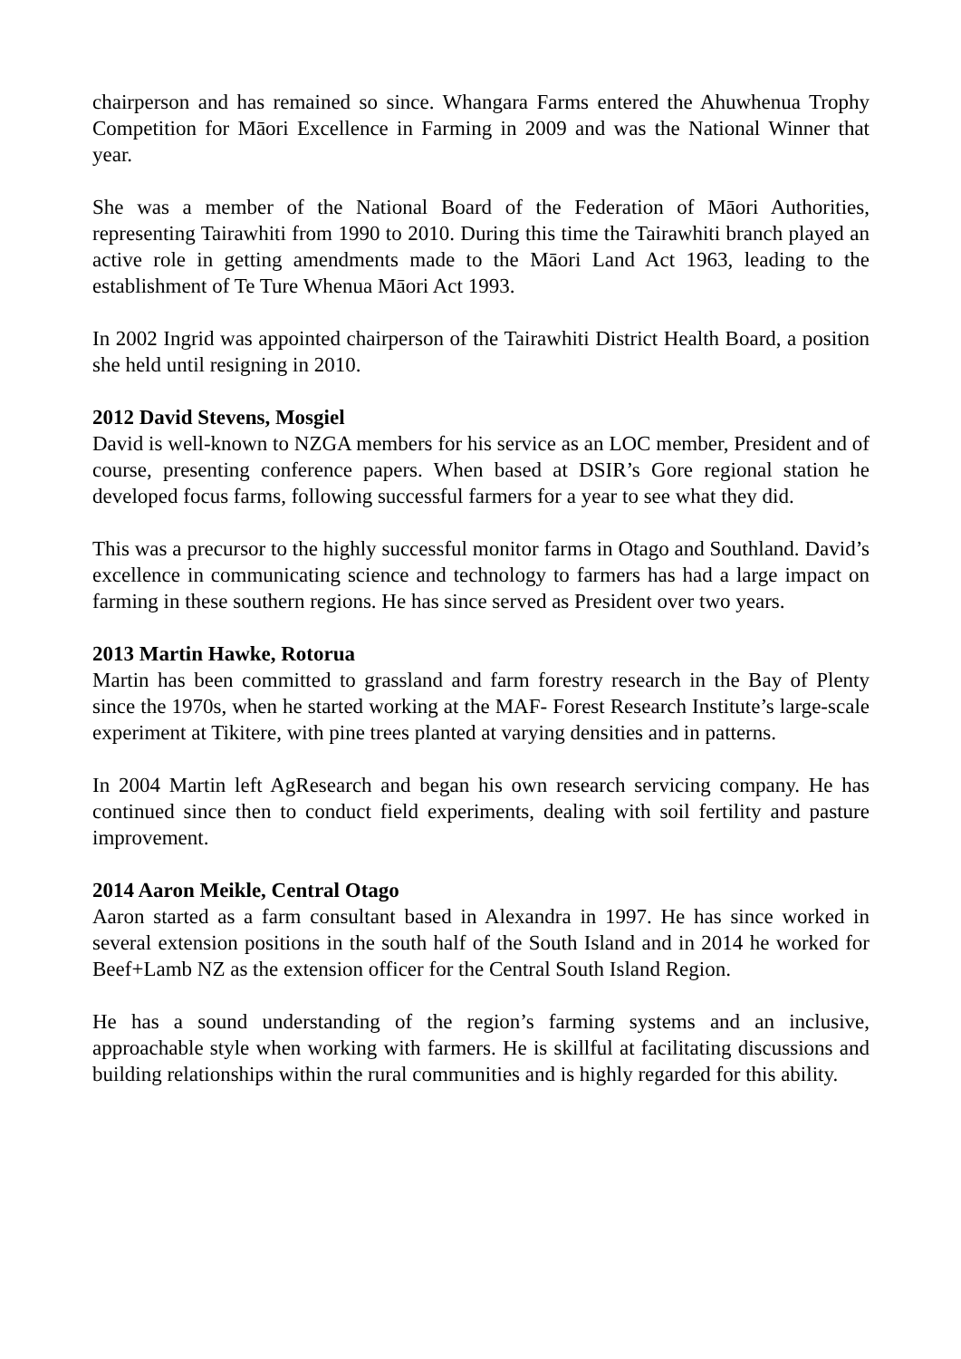chairperson and has remained so since. Whangara Farms entered the Ahuwhenua Trophy Competition for Māori Excellence in Farming in 2009 and was the National Winner that year.
She was a member of the National Board of the Federation of Māori Authorities, representing Tairawhiti from 1990 to 2010. During this time the Tairawhiti branch played an active role in getting amendments made to the Māori Land Act 1963, leading to the establishment of Te Ture Whenua Māori Act 1993.
In 2002 Ingrid was appointed chairperson of the Tairawhiti District Health Board, a position she held until resigning in 2010.
2012 David Stevens, Mosgiel
David is well-known to NZGA members for his service as an LOC member, President and of course, presenting conference papers. When based at DSIR’s Gore regional station he developed focus farms, following successful farmers for a year to see what they did.
This was a precursor to the highly successful monitor farms in Otago and Southland. David’s excellence in communicating science and technology to farmers has had a large impact on farming in these southern regions. He has since served as President over two years.
2013 Martin Hawke, Rotorua
Martin has been committed to grassland and farm forestry research in the Bay of Plenty since the 1970s, when he started working at the MAF- Forest Research Institute’s large-scale experiment at Tikitere, with pine trees planted at varying densities and in patterns.
In 2004 Martin left AgResearch and began his own research servicing company. He has continued since then to conduct field experiments, dealing with soil fertility and pasture improvement.
2014 Aaron Meikle, Central Otago
Aaron started as a farm consultant based in Alexandra in 1997. He has since worked in several extension positions in the south half of the South Island and in 2014 he worked for Beef+Lamb NZ as the extension officer for the Central South Island Region.
He has a sound understanding of the region’s farming systems and an inclusive, approachable style when working with farmers. He is skillful at facilitating discussions and building relationships within the rural communities and is highly regarded for this ability.